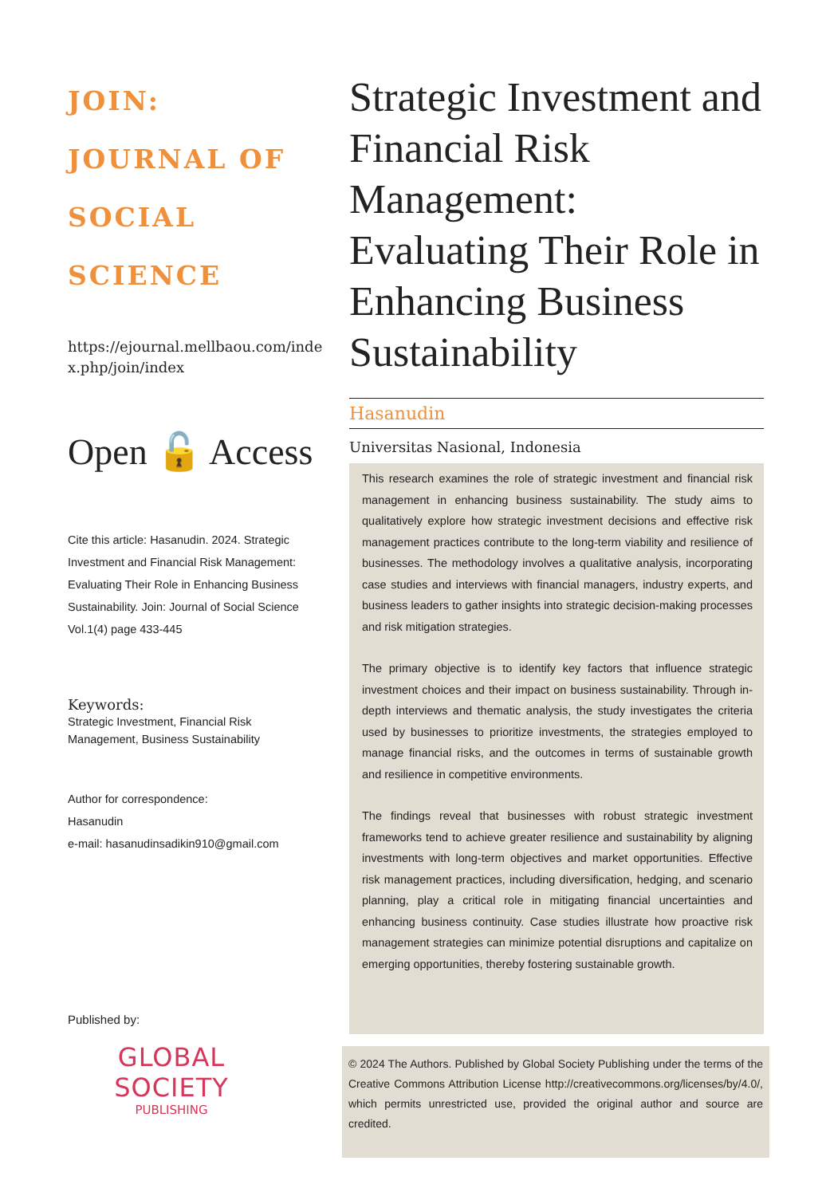JOIN:
JOURNAL OF
SOCIAL
SCIENCE
https://ejournal.mellbaou.com/index.php/join/index
Open 🔓 Access
Cite this article: Hasanudin. 2024. Strategic Investment and Financial Risk Management: Evaluating Their Role in Enhancing Business Sustainability. Join: Journal of Social Science Vol.1(4) page 433-445
Keywords:
Strategic Investment, Financial Risk Management, Business Sustainability
Author for correspondence:
Hasanudin
e-mail: hasanudinsadikin910@gmail.com
Strategic Investment and Financial Risk Management: Evaluating Their Role in Enhancing Business Sustainability
Hasanudin
Universitas Nasional, Indonesia
This research examines the role of strategic investment and financial risk management in enhancing business sustainability. The study aims to qualitatively explore how strategic investment decisions and effective risk management practices contribute to the long-term viability and resilience of businesses. The methodology involves a qualitative analysis, incorporating case studies and interviews with financial managers, industry experts, and business leaders to gather insights into strategic decision-making processes and risk mitigation strategies.
The primary objective is to identify key factors that influence strategic investment choices and their impact on business sustainability. Through in-depth interviews and thematic analysis, the study investigates the criteria used by businesses to prioritize investments, the strategies employed to manage financial risks, and the outcomes in terms of sustainable growth and resilience in competitive environments.
The findings reveal that businesses with robust strategic investment frameworks tend to achieve greater resilience and sustainability by aligning investments with long-term objectives and market opportunities. Effective risk management practices, including diversification, hedging, and scenario planning, play a critical role in mitigating financial uncertainties and enhancing business continuity. Case studies illustrate how proactive risk management strategies can minimize potential disruptions and capitalize on emerging opportunities, thereby fostering sustainable growth.
Published by:
GLOBAL SOCIETY
PUBLISHING
© 2024 The Authors. Published by Global Society Publishing under the terms of the Creative Commons Attribution License http://creativecommons.org/licenses/by/4.0/, which permits unrestricted use, provided the original author and source are credited.